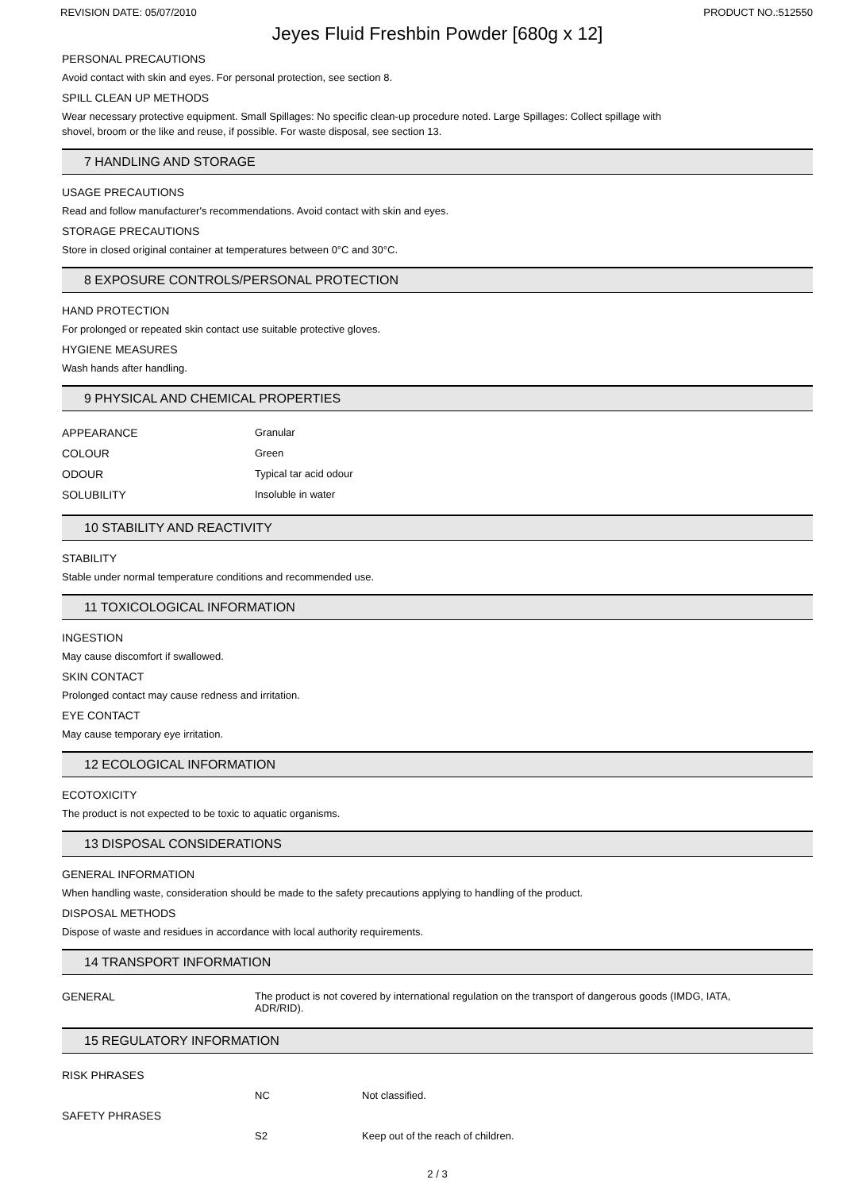REVISION DATE: 05/07/2010 PRODUCT NO.:512550
Jeyes Fluid Freshbin Powder [680g x 12]
PERSONAL PRECAUTIONS
Avoid contact with skin and eyes. For personal protection, see section 8.
SPILL CLEAN UP METHODS
Wear necessary protective equipment. Small Spillages: No specific clean-up procedure noted. Large Spillages: Collect spillage with
shovel, broom or the like and reuse, if possible. For waste disposal, see section 13.
7 HANDLING AND STORAGE
USAGE PRECAUTIONS
Read and follow manufacturer's recommendations. Avoid contact with skin and eyes.
STORAGE PRECAUTIONS
Store in closed original container at temperatures between 0°C and 30°C.
8 EXPOSURE CONTROLS/PERSONAL PROTECTION
HAND PROTECTION
For prolonged or repeated skin contact use suitable protective gloves.
HYGIENE MEASURES
Wash hands after handling.
9 PHYSICAL AND CHEMICAL PROPERTIES
| APPEARANCE | Granular |
| COLOUR | Green |
| ODOUR | Typical tar acid odour |
| SOLUBILITY | Insoluble in water |
10 STABILITY AND REACTIVITY
STABILITY
Stable under normal temperature conditions and recommended use.
11 TOXICOLOGICAL INFORMATION
INGESTION
May cause discomfort if swallowed.
SKIN CONTACT
Prolonged contact may cause redness and irritation.
EYE CONTACT
May cause temporary eye irritation.
12 ECOLOGICAL INFORMATION
ECOTOXICITY
The product is not expected to be toxic to aquatic organisms.
13 DISPOSAL CONSIDERATIONS
GENERAL INFORMATION
When handling waste, consideration should be made to the safety precautions applying to handling of the product.
DISPOSAL METHODS
Dispose of waste and residues in accordance with local authority requirements.
14 TRANSPORT INFORMATION
| GENERAL | The product is not covered by international regulation on the transport of dangerous goods (IMDG, IATA, ADR/RID). |
15 REGULATORY INFORMATION
| RISK PHRASES | | |
| | NC | Not classified. |
| SAFETY PHRASES | | |
| | S2 | Keep out of the reach of children. |
2 / 3